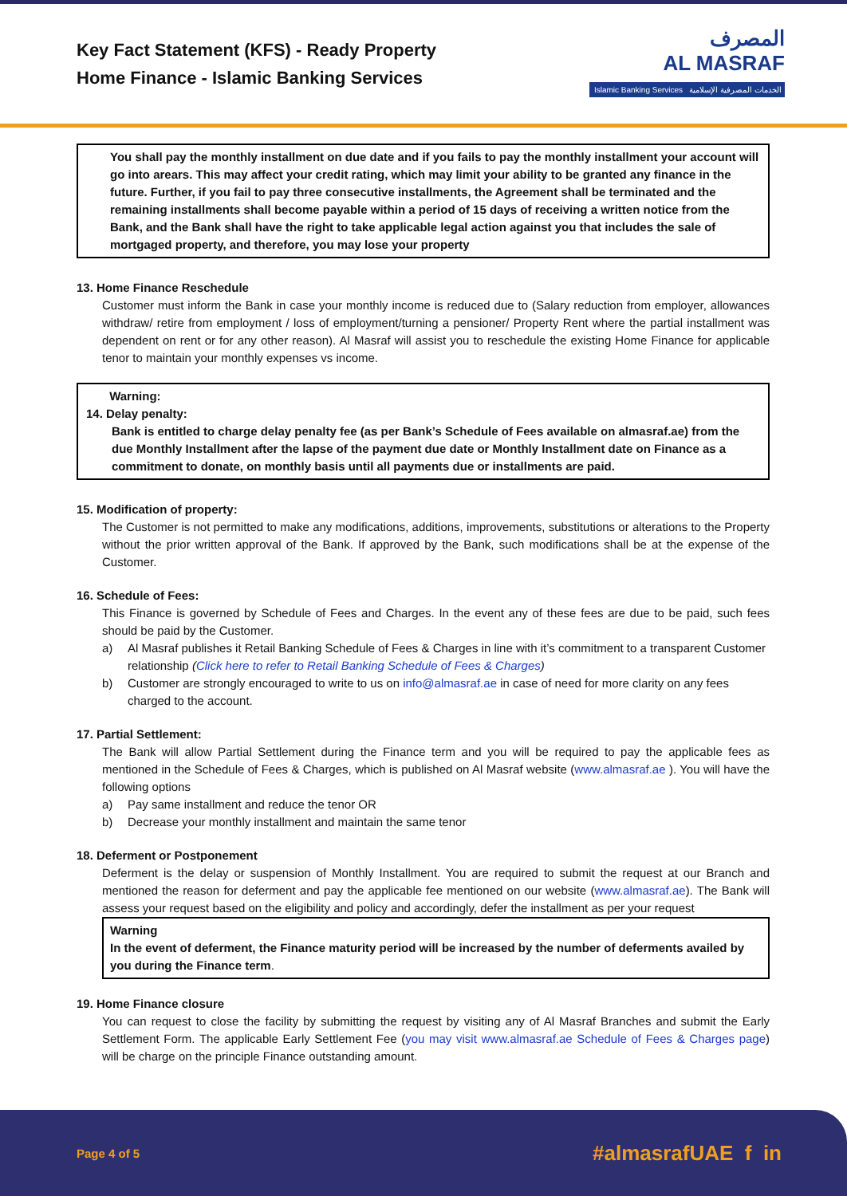Key Fact Statement (KFS) - Ready Property
Home Finance - Islamic Banking Services
المصرف
AL MASRAF
Islamic Banking Services الخدمات المصرفية الإسلامية
You shall pay the monthly installment on due date and if you fails to pay the monthly installment your account will go into arears. This may affect your credit rating, which may limit your ability to be granted any finance in the future. Further, if you fail to pay three consecutive installments, the Agreement shall be terminated and the remaining installments shall become payable within a period of 15 days of receiving a written notice from the Bank, and the Bank shall have the right to take applicable legal action against you that includes the sale of mortgaged property, and therefore, you may lose your property
13. Home Finance Reschedule
Customer must inform the Bank in case your monthly income is reduced due to (Salary reduction from employer, allowances withdraw/ retire from employment / loss of employment/turning a pensioner/ Property Rent where the partial installment was dependent on rent or for any other reason). Al Masraf will assist you to reschedule the existing Home Finance for applicable tenor to maintain your monthly expenses vs income.
Warning:
14. Delay penalty:
Bank is entitled to charge delay penalty fee (as per Bank’s Schedule of Fees available on almasraf.ae) from the due Monthly Installment after the lapse of the payment due date or Monthly Installment date on Finance as a commitment to donate, on monthly basis until all payments due or installments are paid.
15. Modification of property:
The Customer is not permitted to make any modifications, additions, improvements, substitutions or alterations to the Property without the prior written approval of the Bank. If approved by the Bank, such modifications shall be at the expense of the Customer.
16. Schedule of Fees:
This Finance is governed by Schedule of Fees and Charges. In the event any of these fees are due to be paid, such fees should be paid by the Customer.
a) Al Masraf publishes it Retail Banking Schedule of Fees & Charges in line with it’s commitment to a transparent Customer relationship (Click here to refer to Retail Banking Schedule of Fees & Charges)
b) Customer are strongly encouraged to write to us on info@almasraf.ae in case of need for more clarity on any fees charged to the account.
17. Partial Settlement:
The Bank will allow Partial Settlement during the Finance term and you will be required to pay the applicable fees as mentioned in the Schedule of Fees & Charges, which is published on Al Masraf website (www.almasraf.ae ). You will have the following options
a) Pay same installment and reduce the tenor OR
b) Decrease your monthly installment and maintain the same tenor
18. Deferment or Postponement
Deferment is the delay or suspension of Monthly Installment. You are required to submit the request at our Branch and mentioned the reason for deferment and pay the applicable fee mentioned on our website (www.almasraf.ae). The Bank will assess your request based on the eligibility and policy and accordingly, defer the installment as per your request
Warning
In the event of deferment, the Finance maturity period will be increased by the number of deferments availed by you during the Finance term.
19. Home Finance closure
You can request to close the facility by submitting the request by visiting any of Al Masraf Branches and submit the Early Settlement Form. The applicable Early Settlement Fee (you may visit www.almasraf.ae Schedule of Fees & Charges page) will be charge on the principle Finance outstanding amount.
Page 4 of 5 #almasrafUAE f in